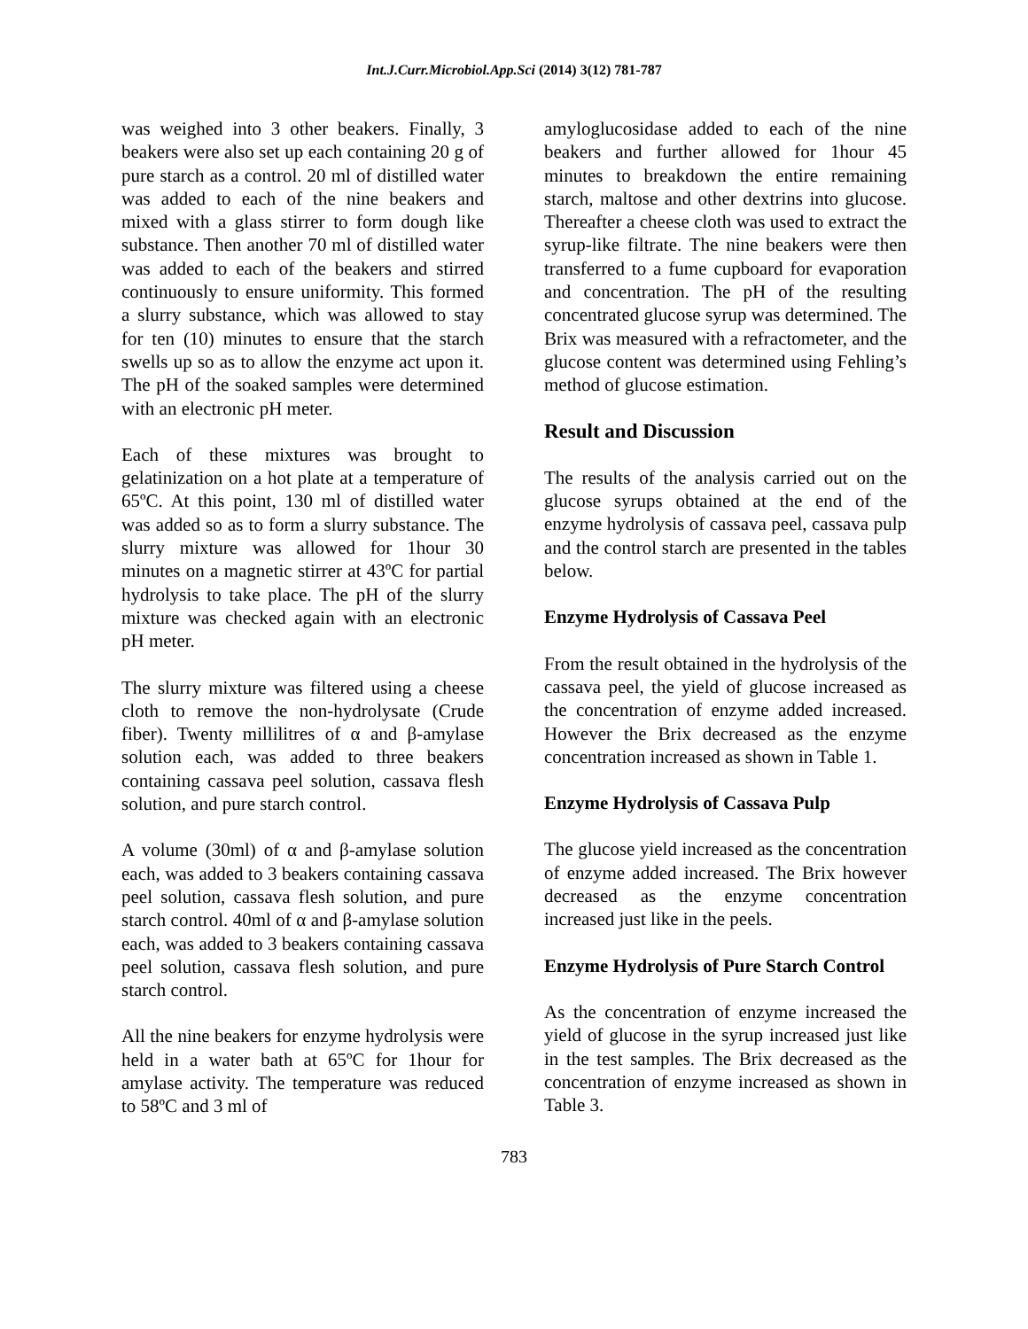Int.J.Curr.Microbiol.App.Sci (2014) 3(12) 781-787
was weighed into 3 other beakers. Finally, 3 beakers were also set up each containing 20 g of pure starch as a control. 20 ml of distilled water was added to each of the nine beakers and mixed with a glass stirrer to form dough like substance. Then another 70 ml of distilled water was added to each of the beakers and stirred continuously to ensure uniformity. This formed a slurry substance, which was allowed to stay for ten (10) minutes to ensure that the starch swells up so as to allow the enzyme act upon it. The pH of the soaked samples were determined with an electronic pH meter.
Each of these mixtures was brought to gelatinization on a hot plate at a temperature of 65ºC. At this point, 130 ml of distilled water was added so as to form a slurry substance. The slurry mixture was allowed for 1hour 30 minutes on a magnetic stirrer at 43ºC for partial hydrolysis to take place. The pH of the slurry mixture was checked again with an electronic pH meter.
The slurry mixture was filtered using a cheese cloth to remove the non-hydrolysate (Crude fiber). Twenty millilitres of α and β-amylase solution each, was added to three beakers containing cassava peel solution, cassava flesh solution, and pure starch control.
A volume (30ml) of α and β-amylase solution each, was added to 3 beakers containing cassava peel solution, cassava flesh solution, and pure starch control. 40ml of α and β-amylase solution each, was added to 3 beakers containing cassava peel solution, cassava flesh solution, and pure starch control.
All the nine beakers for enzyme hydrolysis were held in a water bath at 65ºC for 1hour for amylase activity. The temperature was reduced to 58ºC and 3 ml of
amyloglucosidase added to each of the nine beakers and further allowed for 1hour 45 minutes to breakdown the entire remaining starch, maltose and other dextrins into glucose. Thereafter a cheese cloth was used to extract the syrup-like filtrate. The nine beakers were then transferred to a fume cupboard for evaporation and concentration. The pH of the resulting concentrated glucose syrup was determined. The Brix was measured with a refractometer, and the glucose content was determined using Fehling’s method of glucose estimation.
Result and Discussion
The results of the analysis carried out on the glucose syrups obtained at the end of the enzyme hydrolysis of cassava peel, cassava pulp and the control starch are presented in the tables below.
Enzyme Hydrolysis of Cassava Peel
From the result obtained in the hydrolysis of the cassava peel, the yield of glucose increased as the concentration of enzyme added increased. However the Brix decreased as the enzyme concentration increased as shown in Table 1.
Enzyme Hydrolysis of Cassava Pulp
The glucose yield increased as the concentration of enzyme added increased. The Brix however decreased as the enzyme concentration increased just like in the peels.
Enzyme Hydrolysis of Pure Starch Control
As the concentration of enzyme increased the yield of glucose in the syrup increased just like in the test samples. The Brix decreased as the concentration of enzyme increased as shown in Table 3.
783